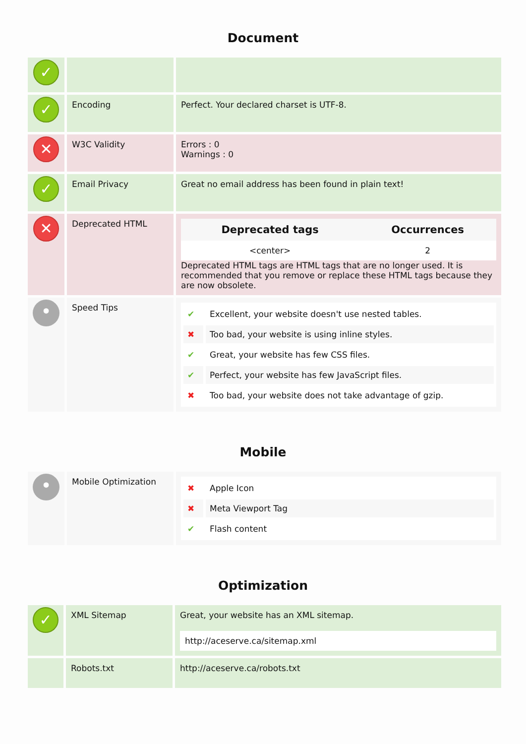Document
| ✓ | | |
| ✓ | Encoding | Perfect. Your declared charset is UTF-8. |
| ✕ | W3C Validity | Errors : 0 Warnings : 0 |
| ✓ | Email Privacy | Great no email address has been found in plain text! |
| ✕ | Deprecated HTML | / Deprecated tags / Occurrences / / --- / --- / / <center> / 2 / Deprecated HTML tags are HTML tags that are no longer used. It is recommended that you remove or replace these HTML tags because they are now obsolete. |
| • | Speed Tips | / ✔ / Excellent, your website doesn't use nested tables. / / ✖ / Too bad, your website is using inline styles. / / ✔ / Great, your website has few CSS files. / / ✔ / Perfect, your website has few JavaScript files. / / ✖ / Too bad, your website does not take advantage of gzip. / |
Mobile
| • | Mobile Optimization | / ✖ / Apple Icon / / ✖ / Meta Viewport Tag / / ✔ / Flash content / |
Optimization
| ✓ | XML Sitemap | Great, your website has an XML sitemap. http://aceserve.ca/sitemap.xml |
| | Robots.txt | http://aceserve.ca/robots.txt |